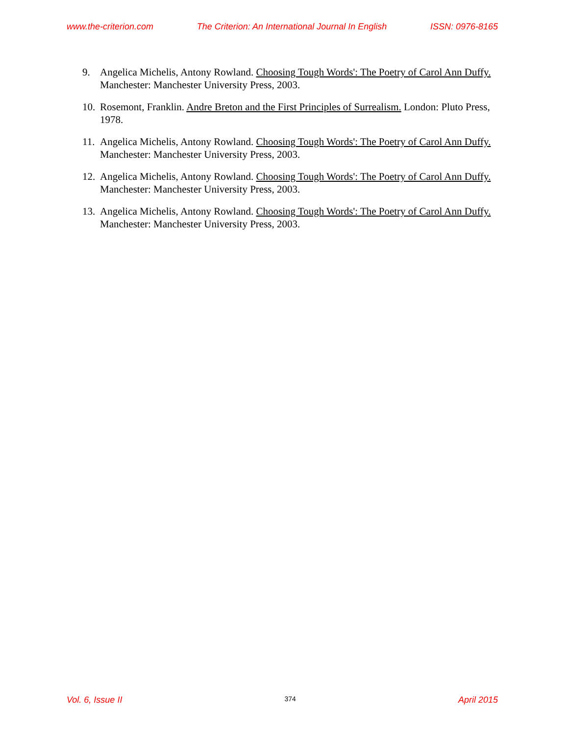www.the-criterion.com The Criterion: An International Journal In English ISSN: 0976-8165
9. Angelica Michelis, Antony Rowland. Choosing Tough Words': The Poetry of Carol Ann Duffy. Manchester: Manchester University Press, 2003.
10. Rosemont, Franklin. Andre Breton and the First Principles of Surrealism. London: Pluto Press, 1978.
11. Angelica Michelis, Antony Rowland. Choosing Tough Words': The Poetry of Carol Ann Duffy. Manchester: Manchester University Press, 2003.
12. Angelica Michelis, Antony Rowland. Choosing Tough Words': The Poetry of Carol Ann Duffy. Manchester: Manchester University Press, 2003.
13. Angelica Michelis, Antony Rowland. Choosing Tough Words': The Poetry of Carol Ann Duffy. Manchester: Manchester University Press, 2003.
Vol. 6, Issue II 374 April 2015